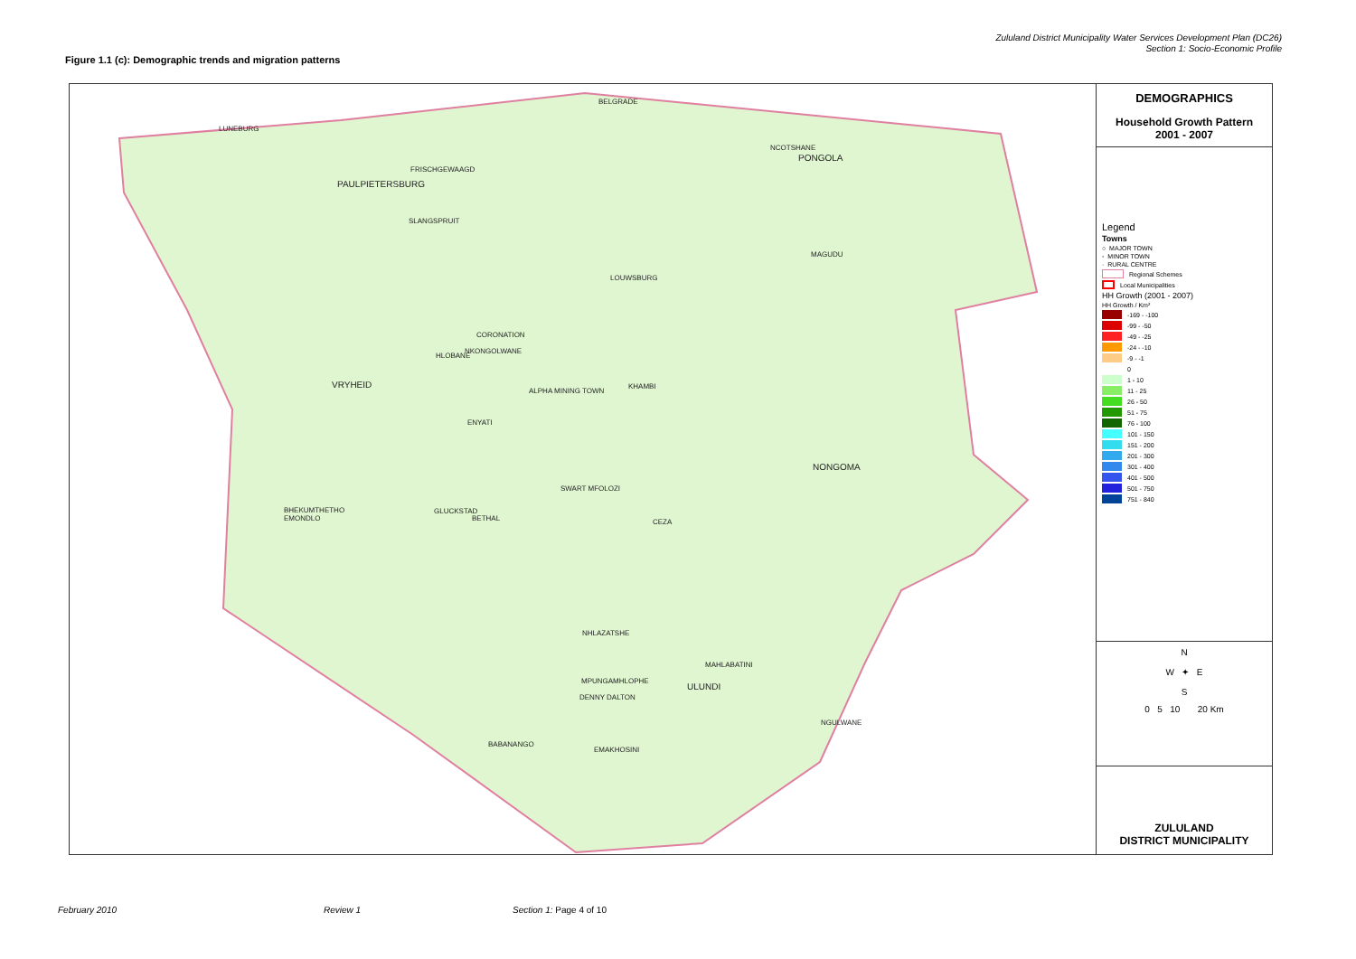Zululand District Municipality Water Services Development Plan (DC26)
Section 1: Socio-Economic Profile
Figure 1.1 (c): Demographic trends and migration patterns
LUNEBURG
PAULPIETERSBURG
FRISCHGEWAAGD
SLANGSPRUIT
BELGRADE
NCOTSHANE
PONGOLA
MAGUDU
LOUWSBURG
CORONATION
NKONGOLWANE
HLOBANE
VRYHEID
ALPHA MINING TOWN
KHAMBI
ENYATI
NONGOMA
SWART MFOLOZI
BHEKUMTHETHO
EMONDLO
GLUCKSTAD
BETHAL CEZA
NHLAZATSHE
MAHLABATINI
MPUNGAMHLOPHE
ULUNDI
DENNY DALTON
NGULWANE
BABANANGO
EMAKHOSINI
DEMOGRAPHICS
Household Growth Pattern
2001 - 2007
Legend
Towns
○ MAJOR TOWN
◦ MINOR TOWN
· RURAL CENTRE
Regional Schemes
Local Municipalities
HH Growth (2001 - 2007)
HH Growth / Km²
-169 - -100
-99 - -50
-49 - -25
-24 - -10
-9 - -1
0
1 - 10
11 - 25
26 - 50
51 - 75
76 - 100
101 - 150
151 - 200
201 - 300
301 - 400
401 - 500
501 - 750
751 - 840
N
W ✦ E
S
0 5 10 20 Km
ZULULAND
DISTRICT MUNICIPALITY
February 2010 Review 1 Section 1: Page 4 of 10